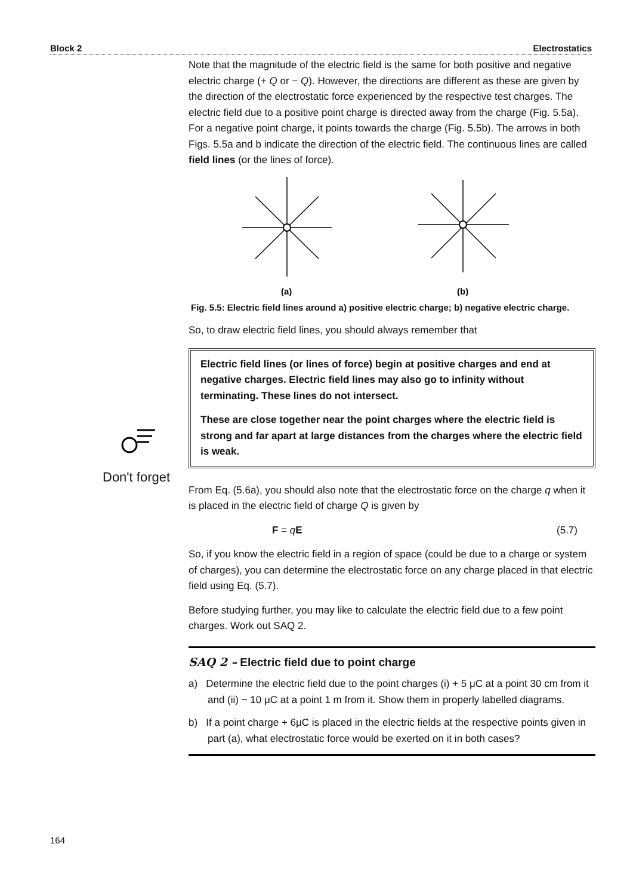Block 2 Electrostatics
Don't forget
Note that the magnitude of the electric field is the same for both positive and negative electric charge (+ Q or − Q). However, the directions are different as these are given by the direction of the electrostatic force experienced by the respective test charges. The electric field due to a positive point charge is directed away from the charge (Fig. 5.5a). For a negative point charge, it points towards the charge (Fig. 5.5b). The arrows in both Figs. 5.5a and b indicate the direction of the electric field. The continuous lines are called field lines (or the lines of force).
(a)
(b)
Fig. 5.5: Electric field lines around a) positive electric charge; b) negative electric charge.
So, to draw electric field lines, you should always remember that
Electric field lines (or lines of force) begin at positive charges and end at negative charges. Electric field lines may also go to infinity without terminating. These lines do not intersect.
These are close together near the point charges where the electric field is strong and far apart at large distances from the charges where the electric field is weak.
From Eq. (5.6a), you should also note that the electrostatic force on the charge q when it is placed in the electric field of charge Q is given by
F = qE (5.7)
So, if you know the electric field in a region of space (could be due to a charge or system of charges), you can determine the electrostatic force on any charge placed in that electric field using Eq. (5.7).
Before studying further, you may like to calculate the electric field due to a few point charges. Work out SAQ 2.
SAQ 2 – Electric field due to point charge
a) Determine the electric field due to the point charges (i) + 5 μC at a point 30 cm from it and (ii) − 10 μC at a point 1 m from it. Show them in properly labelled diagrams.
b) If a point charge + 6μC is placed in the electric fields at the respective points given in part (a), what electrostatic force would be exerted on it in both cases?
164